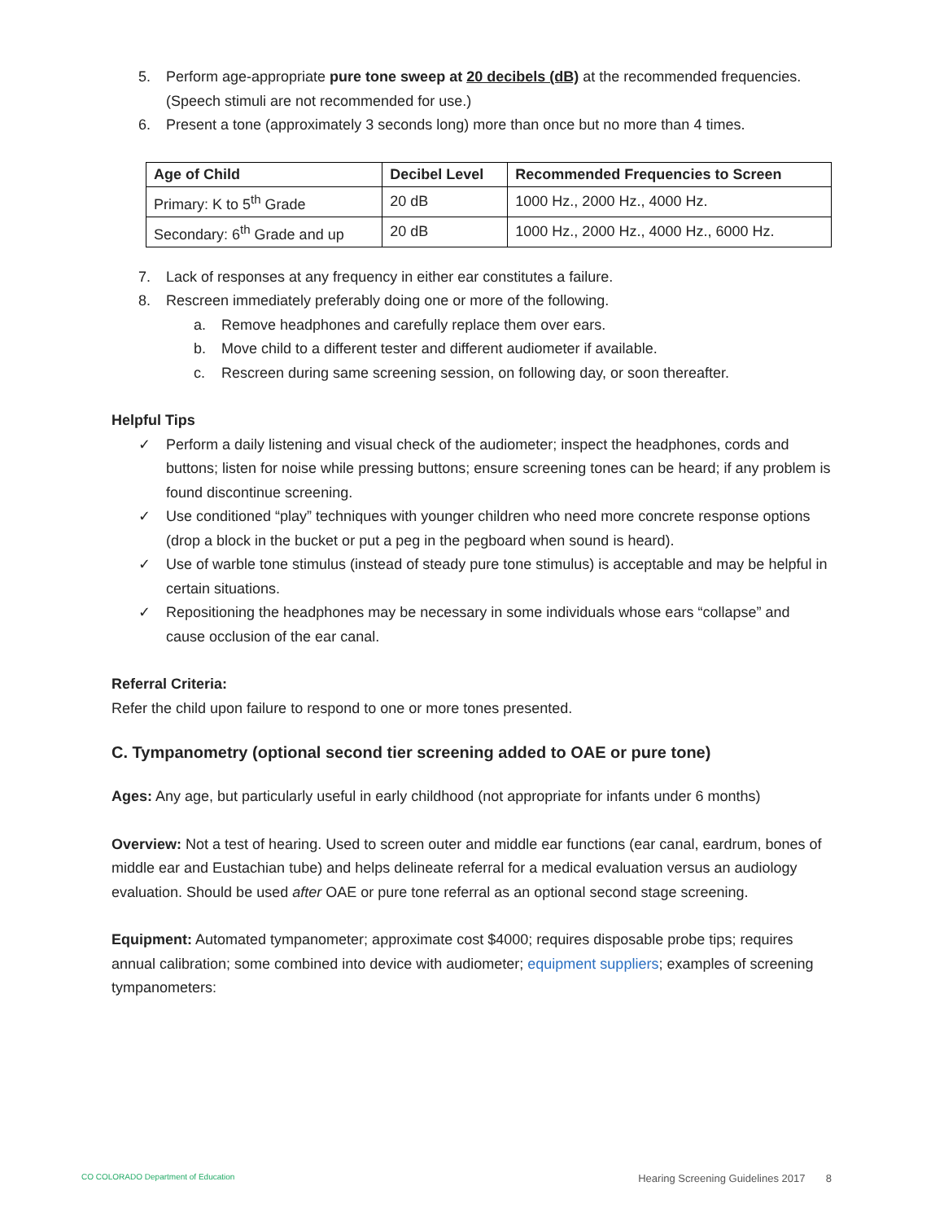5. Perform age-appropriate pure tone sweep at 20 decibels (dB) at the recommended frequencies. (Speech stimuli are not recommended for use.)
6. Present a tone (approximately 3 seconds long) more than once but no more than 4 times.
| Age of Child | Decibel Level | Recommended Frequencies to Screen |
| --- | --- | --- |
| Primary: K to 5<sup>th</sup> Grade | 20 dB | 1000 Hz., 2000 Hz., 4000 Hz. |
| Secondary: 6<sup>th</sup> Grade and up | 20 dB | 1000 Hz., 2000 Hz., 4000 Hz., 6000 Hz. |
7. Lack of responses at any frequency in either ear constitutes a failure.
8. Rescreen immediately preferably doing one or more of the following.
a. Remove headphones and carefully replace them over ears.
b. Move child to a different tester and different audiometer if available.
c. Rescreen during same screening session, on following day, or soon thereafter.
Helpful Tips
✓ Perform a daily listening and visual check of the audiometer; inspect the headphones, cords and buttons; listen for noise while pressing buttons; ensure screening tones can be heard; if any problem is found discontinue screening.
✓ Use conditioned “play” techniques with younger children who need more concrete response options (drop a block in the bucket or put a peg in the pegboard when sound is heard).
✓ Use of warble tone stimulus (instead of steady pure tone stimulus) is acceptable and may be helpful in certain situations.
✓ Repositioning the headphones may be necessary in some individuals whose ears “collapse” and cause occlusion of the ear canal.
Referral Criteria:
Refer the child upon failure to respond to one or more tones presented.
C. Tympanometry (optional second tier screening added to OAE or pure tone)
Ages: Any age, but particularly useful in early childhood (not appropriate for infants under 6 months)
Overview: Not a test of hearing. Used to screen outer and middle ear functions (ear canal, eardrum, bones of middle ear and Eustachian tube) and helps delineate referral for a medical evaluation versus an audiology evaluation. Should be used after OAE or pure tone referral as an optional second stage screening.
Equipment: Automated tympanometer; approximate cost $4000; requires disposable probe tips; requires annual calibration; some combined into device with audiometer; equipment suppliers; examples of screening tympanometers:
CO COLORADO Department of Education Hearing Screening Guidelines 2017 8